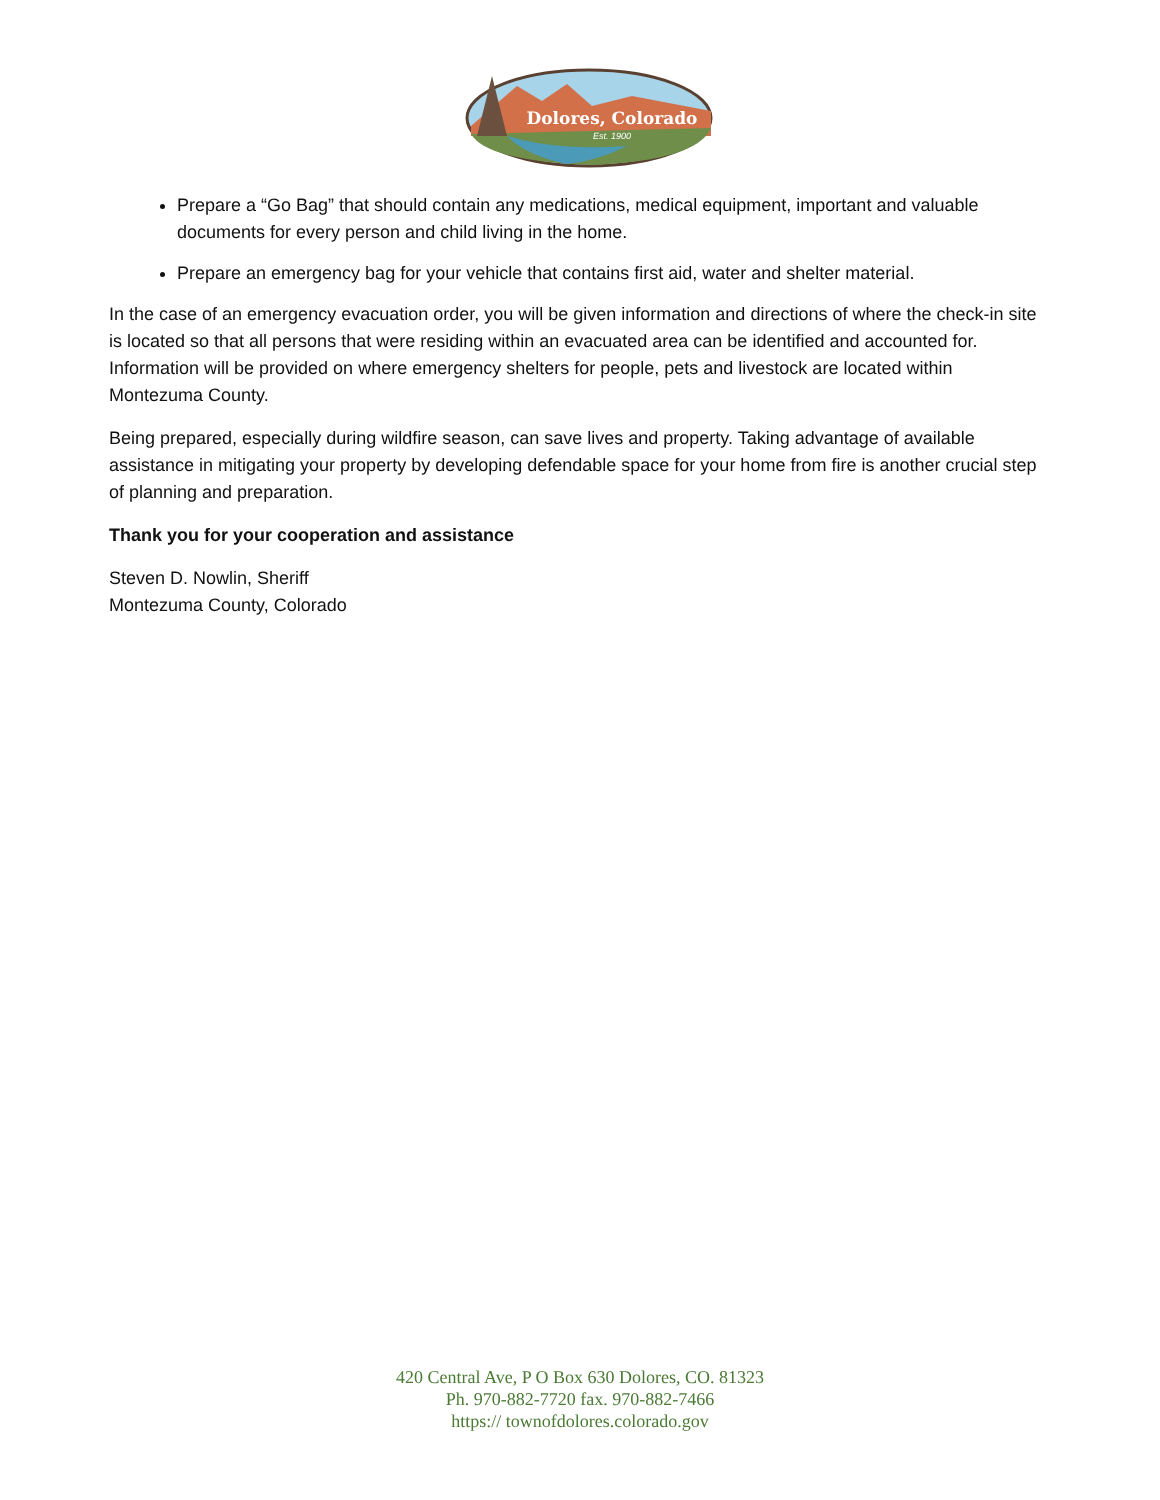Dolores, Colorado
Est. 1900
Prepare a “Go Bag” that should contain any medications, medical equipment, important and valuable documents for every person and child living in the home.
Prepare an emergency bag for your vehicle that contains first aid, water and shelter material.
In the case of an emergency evacuation order, you will be given information and directions of where the check-in site is located so that all persons that were residing within an evacuated area can be identified and accounted for. Information will be provided on where emergency shelters for people, pets and livestock are located within Montezuma County.
Being prepared, especially during wildfire season, can save lives and property. Taking advantage of available assistance in mitigating your property by developing defendable space for your home from fire is another crucial step of planning and preparation.
Thank you for your cooperation and assistance
Steven D. Nowlin, Sheriff
Montezuma County, Colorado
420 Central Ave, P O Box 630 Dolores, CO. 81323
Ph. 970-882-7720 fax. 970-882-7466
https:// townofdolores.colorado.gov